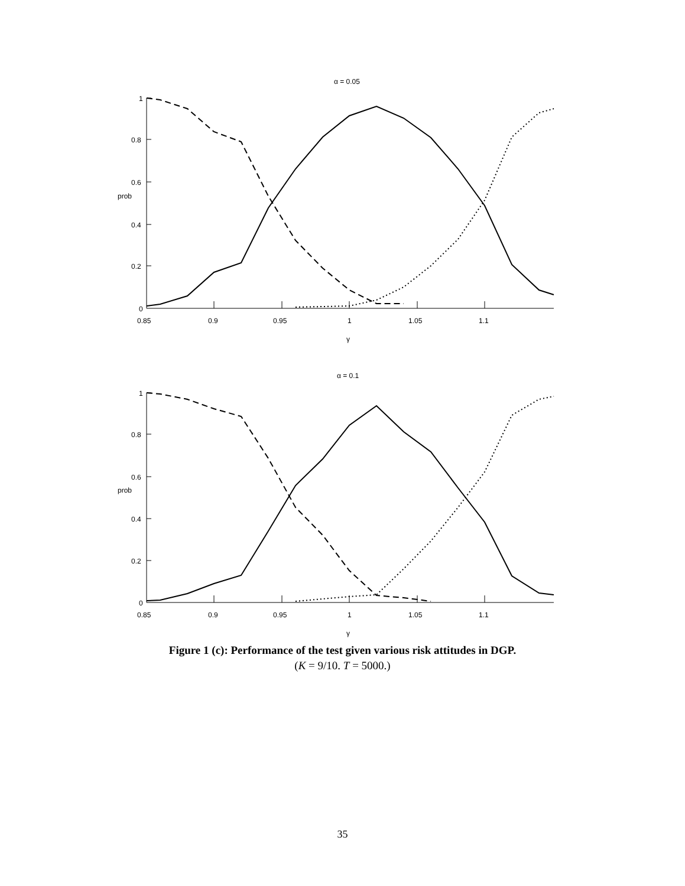α = 0.05
α = 0.1
prob
prob
1
0.8
0.6
0.4
0.2
0
1
0.8
0.6
0.4
0.2
0
0.85
0.9
0.95
1
1.05
1.1
0.85
0.9
0.95
1
1.05
1.1
γ
γ
Figure 1 (c): Performance of the test given various risk attitudes in DGP.
(K = 9/10. T = 5000.)
35